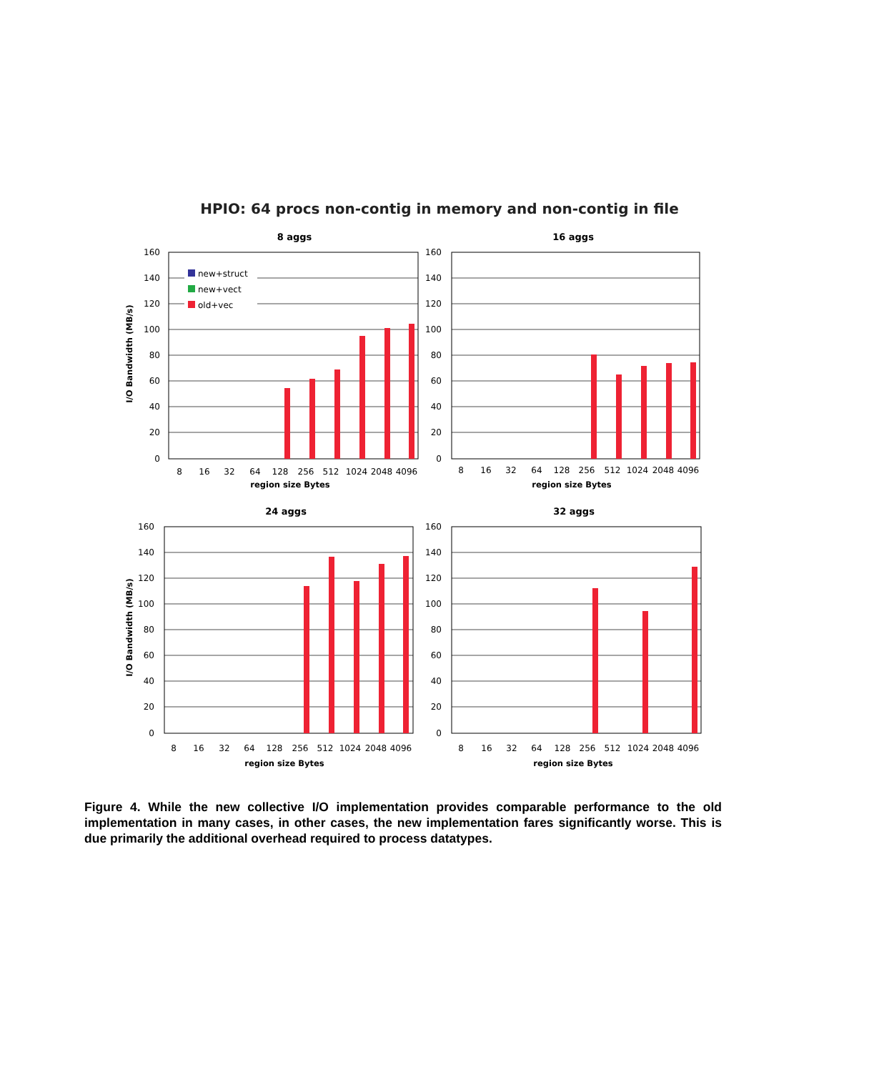HPIO: 64 procs non-contig in memory and non-contig in file
8 aggs
16 aggs
24 aggs
32 aggs
region size Bytes
region size Bytes
region size Bytes
region size Bytes
I/O Bandwidth (MB/s)
I/O Bandwidth (MB/s)
new+struct
new+vect
old+vec
160
140
120
100
80
60
40
20
0
160
140
120
100
80
60
40
20
0
160
140
120
100
80
60
40
20
0
160
140
120
100
80
60
40
20
0
8
16
32
64
128
256
512
1024
2048
4096
8
16
32
64
128
256
512
1024
2048
4096
8
16
32
64
128
256
512
1024
2048
4096
8
16
32
64
128
256
512
1024
2048
4096
Figure 4. While the new collective I/O implementation provides comparable performance to the old implementation in many cases, in other cases, the new implementation fares significantly worse. This is due primarily the additional overhead required to process datatypes.